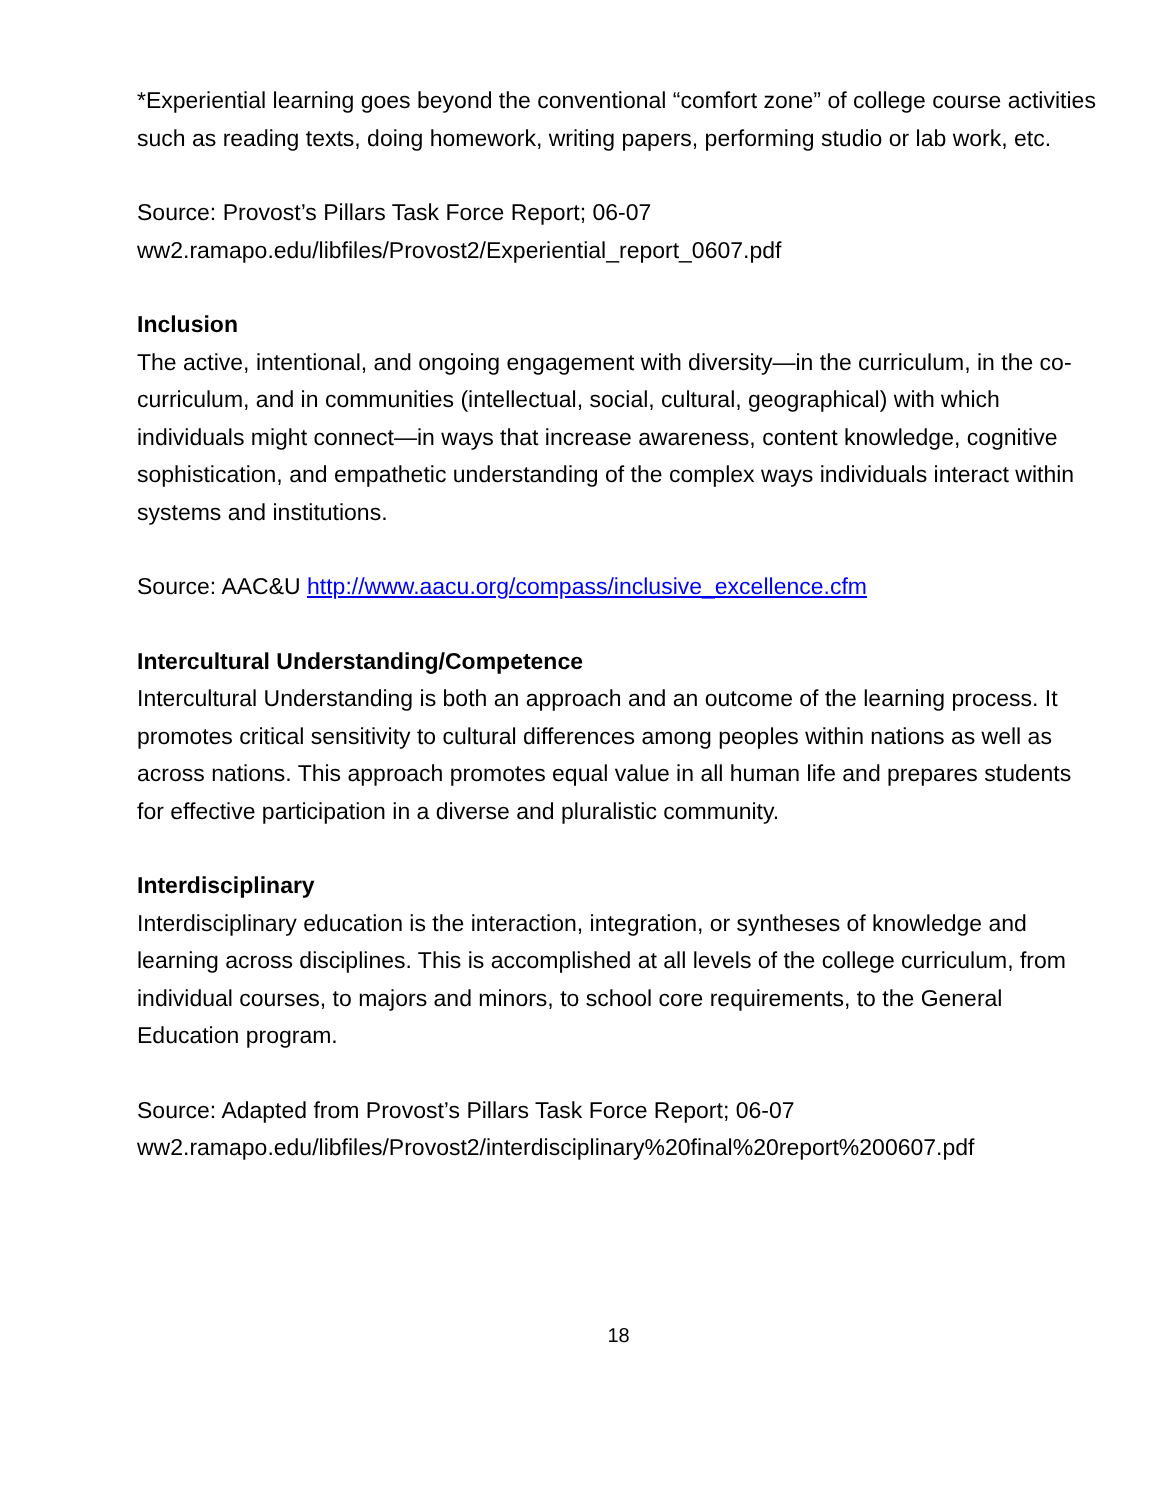*Experiential learning goes beyond the conventional “comfort zone” of college course activities such as reading texts, doing homework, writing papers, performing studio or lab work, etc.
Source: Provost’s Pillars Task Force Report; 06-07
ww2.ramapo.edu/libfiles/Provost2/Experiential_report_0607.pdf
Inclusion
The active, intentional, and ongoing engagement with diversity—in the curriculum, in the co-curriculum, and in communities (intellectual, social, cultural, geographical) with which individuals might connect—in ways that increase awareness, content knowledge, cognitive sophistication, and empathetic understanding of the complex ways individuals interact within systems and institutions.
Source: AAC&U http://www.aacu.org/compass/inclusive_excellence.cfm
Intercultural Understanding/Competence
Intercultural Understanding is both an approach and an outcome of the learning process. It promotes critical sensitivity to cultural differences among peoples within nations as well as across nations. This approach promotes equal value in all human life and prepares students for effective participation in a diverse and pluralistic community.
Interdisciplinary
Interdisciplinary education is the interaction, integration, or syntheses of knowledge and learning across disciplines. This is accomplished at all levels of the college curriculum, from individual courses, to majors and minors, to school core requirements, to the General Education program.
Source: Adapted from Provost’s Pillars Task Force Report; 06-07
ww2.ramapo.edu/libfiles/Provost2/interdisciplinary%20final%20report%200607.pdf
18